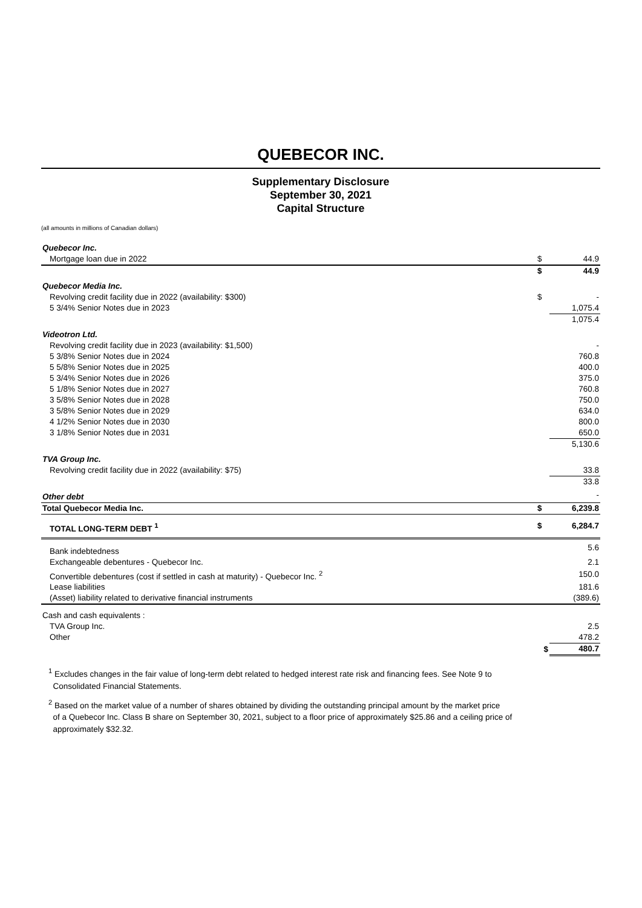QUEBECOR INC.
Supplementary Disclosure
September 30, 2021
Capital Structure
(all amounts in millions of Canadian dollars)
| Quebecor Inc. | | |
| Mortgage loan due in 2022 | $ | 44.9 |
| | $ | 44.9 |
| Quebecor Media Inc. | | |
| Revolving credit facility due in 2022 (availability: $300) | $ | - |
| 5 3/4% Senior Notes due in 2023 | | 1,075.4 |
| | | 1,075.4 |
| Videotron Ltd. | | |
| Revolving credit facility due in 2023 (availability: $1,500) | | - |
| 5 3/8% Senior Notes due in 2024 | | 760.8 |
| 5 5/8% Senior Notes due in 2025 | | 400.0 |
| 5 3/4% Senior Notes due in 2026 | | 375.0 |
| 5 1/8% Senior Notes due in 2027 | | 760.8 |
| 3 5/8% Senior Notes due in 2028 | | 750.0 |
| 3 5/8% Senior Notes due in 2029 | | 634.0 |
| 4 1/2% Senior Notes due in 2030 | | 800.0 |
| 3 1/8% Senior Notes due in 2031 | | 650.0 |
| | | 5,130.6 |
| TVA Group Inc. | | |
| Revolving credit facility due in 2022 (availability: $75) | | 33.8 |
| | | 33.8 |
| Other debt | | - |
| Total Quebecor Media Inc. | $ | 6,239.8 |
| TOTAL LONG-TERM DEBT <sup>1</sup> | $ | 6,284.7 |
| Bank indebtedness | | 5.6 |
| Exchangeable debentures - Quebecor Inc. | | 2.1 |
| Convertible debentures (cost if settled in cash at maturity) - Quebecor Inc. <sup>2</sup> | | 150.0 |
| Lease liabilities | | 181.6 |
| (Asset) liability related to derivative financial instruments | | (389.6) |
| Cash and cash equivalents : | | |
| TVA Group Inc. | | 2.5 |
| Other | | 478.2 |
| | $ | 480.7 |
<sup>1</sup> Excludes changes in the fair value of long-term debt related to hedged interest rate risk and financing fees. See Note 9 to
Consolidated Financial Statements.
<sup>2</sup> Based on the market value of a number of shares obtained by dividing the outstanding principal amount by the market price
of a Quebecor Inc. Class B share on September 30, 2021, subject to a floor price of approximately $25.86 and a ceiling price of
approximately $32.32.